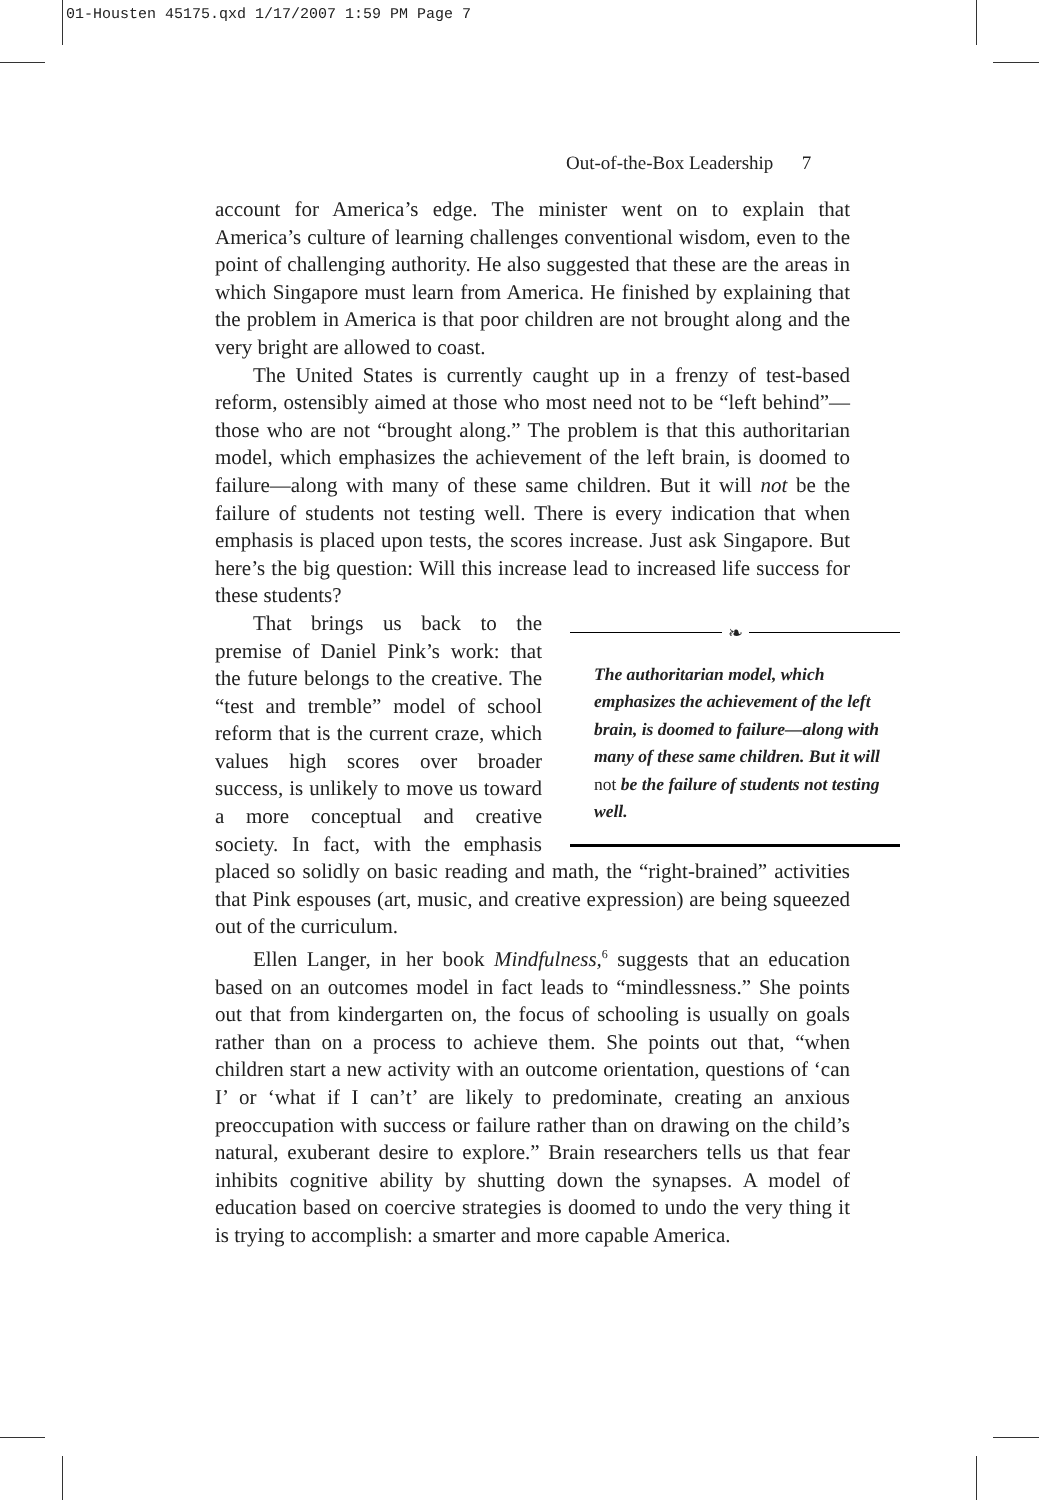01-Housten 45175.qxd 1/17/2007 1:59 PM Page 7
Out-of-the-Box Leadership 7
account for America’s edge. The minister went on to explain that America’s culture of learning challenges conventional wisdom, even to the point of challenging authority. He also suggested that these are the areas in which Singapore must learn from America. He finished by explaining that the problem in America is that poor children are not brought along and the very bright are allowed to coast.
The United States is currently caught up in a frenzy of test-based reform, ostensibly aimed at those who most need not to be “left behind”—those who are not “brought along.” The problem is that this authoritarian model, which emphasizes the achievement of the left brain, is doomed to failure—along with many of these same children. But it will not be the failure of students not testing well. There is every indication that when emphasis is placed upon tests, the scores increase. Just ask Singapore. But here’s the big question: Will this increase lead to increased life success for these students?
❧
The authoritarian model, which emphasizes the achievement of the left brain, is doomed to failure—along with many of these same children. But it will not be the failure of students not testing well.
That brings us back to the premise of Daniel Pink’s work: that the future belongs to the creative. The “test and tremble” model of school reform that is the current craze, which values high scores over broader success, is unlikely to move us toward a more conceptual and creative society. In fact, with the emphasis placed so solidly on basic reading and math, the “right-brained” activities that Pink espouses (art, music, and creative expression) are being squeezed out of the curriculum.
Ellen Langer, in her book Mindfulness,<sup>6</sup> suggests that an education based on an outcomes model in fact leads to “mindlessness.” She points out that from kindergarten on, the focus of schooling is usually on goals rather than on a process to achieve them. She points out that, “when children start a new activity with an outcome orientation, questions of ‘can I’ or ‘what if I can’t’ are likely to predominate, creating an anxious preoccupation with success or failure rather than on drawing on the child’s natural, exuberant desire to explore.” Brain researchers tells us that fear inhibits cognitive ability by shutting down the synapses. A model of education based on coercive strategies is doomed to undo the very thing it is trying to accomplish: a smarter and more capable America.